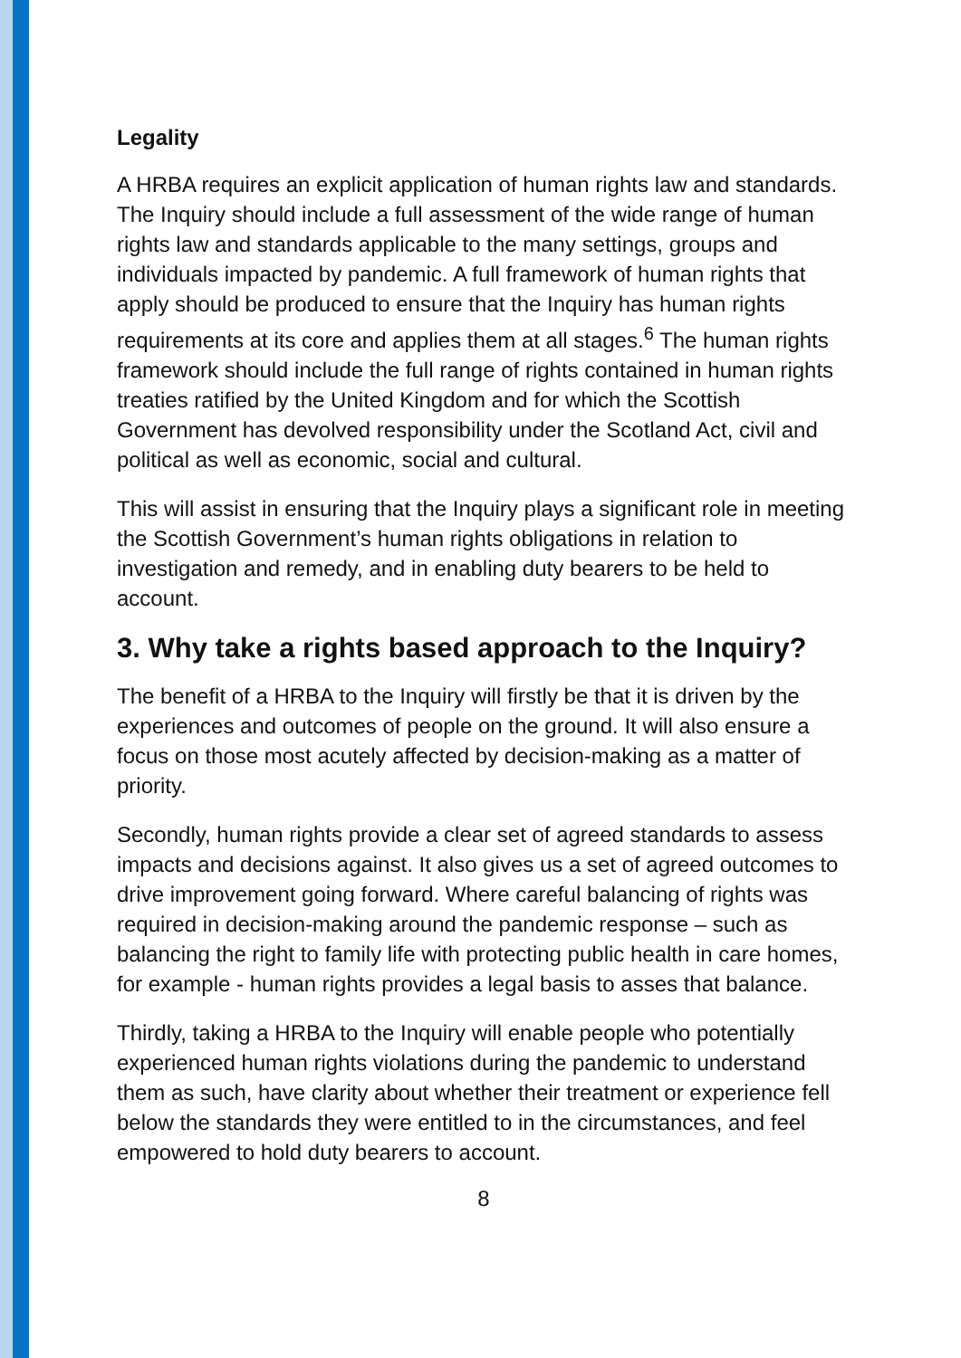Legality
A HRBA requires an explicit application of human rights law and standards. The Inquiry should include a full assessment of the wide range of human rights law and standards applicable to the many settings, groups and individuals impacted by pandemic. A full framework of human rights that apply should be produced to ensure that the Inquiry has human rights requirements at its core and applies them at all stages.<sup>6</sup> The human rights framework should include the full range of rights contained in human rights treaties ratified by the United Kingdom and for which the Scottish Government has devolved responsibility under the Scotland Act, civil and political as well as economic, social and cultural.
This will assist in ensuring that the Inquiry plays a significant role in meeting the Scottish Government’s human rights obligations in relation to investigation and remedy, and in enabling duty bearers to be held to account.
3. Why take a rights based approach to the Inquiry?
The benefit of a HRBA to the Inquiry will firstly be that it is driven by the experiences and outcomes of people on the ground. It will also ensure a focus on those most acutely affected by decision-making as a matter of priority.
Secondly, human rights provide a clear set of agreed standards to assess impacts and decisions against. It also gives us a set of agreed outcomes to drive improvement going forward. Where careful balancing of rights was required in decision-making around the pandemic response – such as balancing the right to family life with protecting public health in care homes, for example - human rights provides a legal basis to asses that balance.
Thirdly, taking a HRBA to the Inquiry will enable people who potentially experienced human rights violations during the pandemic to understand them as such, have clarity about whether their treatment or experience fell below the standards they were entitled to in the circumstances, and feel empowered to hold duty bearers to account.
8